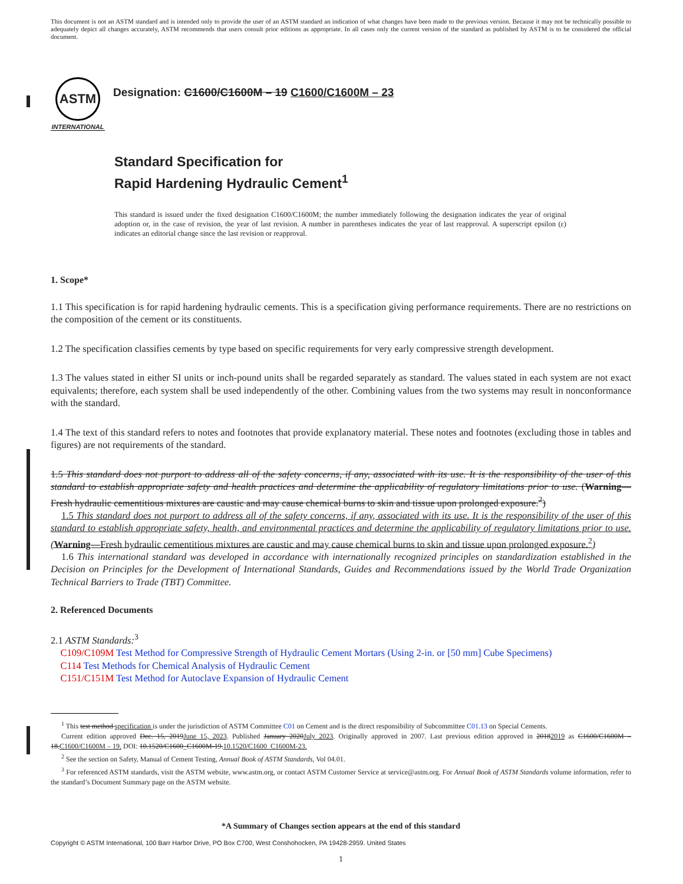This document is not an ASTM standard and is intended only to provide the user of an ASTM standard an indication of what changes have been made to the previous version. Because it may not be technically possible to adequately depict all changes accurately, ASTM recommends that users consult prior editions as appropriate. In all cases only the current version of the standard as published by ASTM is to be considered the official document.
ASTM
INTERNATIONAL
Designation: C1600/C1600M – 19 C1600/C1600M – 23
Standard Specification for
Rapid Hardening Hydraulic Cement<sup>1</sup>
This standard is issued under the fixed designation C1600/C1600M; the number immediately following the designation indicates the year of original adoption or, in the case of revision, the year of last revision. A number in parentheses indicates the year of last reapproval. A superscript epsilon (ε) indicates an editorial change since the last revision or reapproval.
1. Scope*
1.1 This specification is for rapid hardening hydraulic cements. This is a specification giving performance requirements. There are no restrictions on the composition of the cement or its constituents.
1.2 The specification classifies cements by type based on specific requirements for very early compressive strength development.
1.3 The values stated in either SI units or inch-pound units shall be regarded separately as standard. The values stated in each system are not exact equivalents; therefore, each system shall be used independently of the other. Combining values from the two systems may result in nonconformance with the standard.
1.4 The text of this standard refers to notes and footnotes that provide explanatory material. These notes and footnotes (excluding those in tables and figures) are not requirements of the standard.
1.5 This standard does not purport to address all of the safety concerns, if any, associated with its use. It is the responsibility of the user of this standard to establish appropriate safety and health practices and determine the applicability of regulatory limitations prior to use. (Warning—Fresh hydraulic cementitious mixtures are caustic and may cause chemical burns to skin and tissue upon prolonged exposure.<sup>2</sup>)
1.5 This standard does not purport to address all of the safety concerns, if any, associated with its use. It is the responsibility of the user of this standard to establish appropriate safety, health, and environmental practices and determine the applicability of regulatory limitations prior to use. (Warning—Fresh hydraulic cementitious mixtures are caustic and may cause chemical burns to skin and tissue upon prolonged exposure.<sup>2</sup>)
1.6 This international standard was developed in accordance with internationally recognized principles on standardization established in the Decision on Principles for the Development of International Standards, Guides and Recommendations issued by the World Trade Organization Technical Barriers to Trade (TBT) Committee.
2. Referenced Documents
2.1 ASTM Standards:<sup>3</sup>
C109/C109M Test Method for Compressive Strength of Hydraulic Cement Mortars (Using 2-in. or [50 mm] Cube Specimens)
C114 Test Methods for Chemical Analysis of Hydraulic Cement
C151/C151M Test Method for Autoclave Expansion of Hydraulic Cement
<sup>1</sup> This test method specification is under the jurisdiction of ASTM Committee C01 on Cement and is the direct responsibility of Subcommittee C01.13 on Special Cements.
Current edition approved Dec. 15, 2019 June 15, 2023. Published January 2020 July 2023. Originally approved in 2007. Last previous edition approved in 20182019 as C1600/C1600M – 18. C1600/C1600M – 19. DOI: 10.1520/C1600_C1600M-19. 10.1520/C1600_C1600M-23.
<sup>2</sup> See the section on Safety, Manual of Cement Testing, Annual Book of ASTM Standards, Vol 04.01.
<sup>3</sup> For referenced ASTM standards, visit the ASTM website, www.astm.org, or contact ASTM Customer Service at service@astm.org. For Annual Book of ASTM Standards volume information, refer to the standard’s Document Summary page on the ASTM website.
*A Summary of Changes section appears at the end of this standard
Copyright © ASTM International, 100 Barr Harbor Drive, PO Box C700, West Conshohocken, PA 19428-2959. United States
1